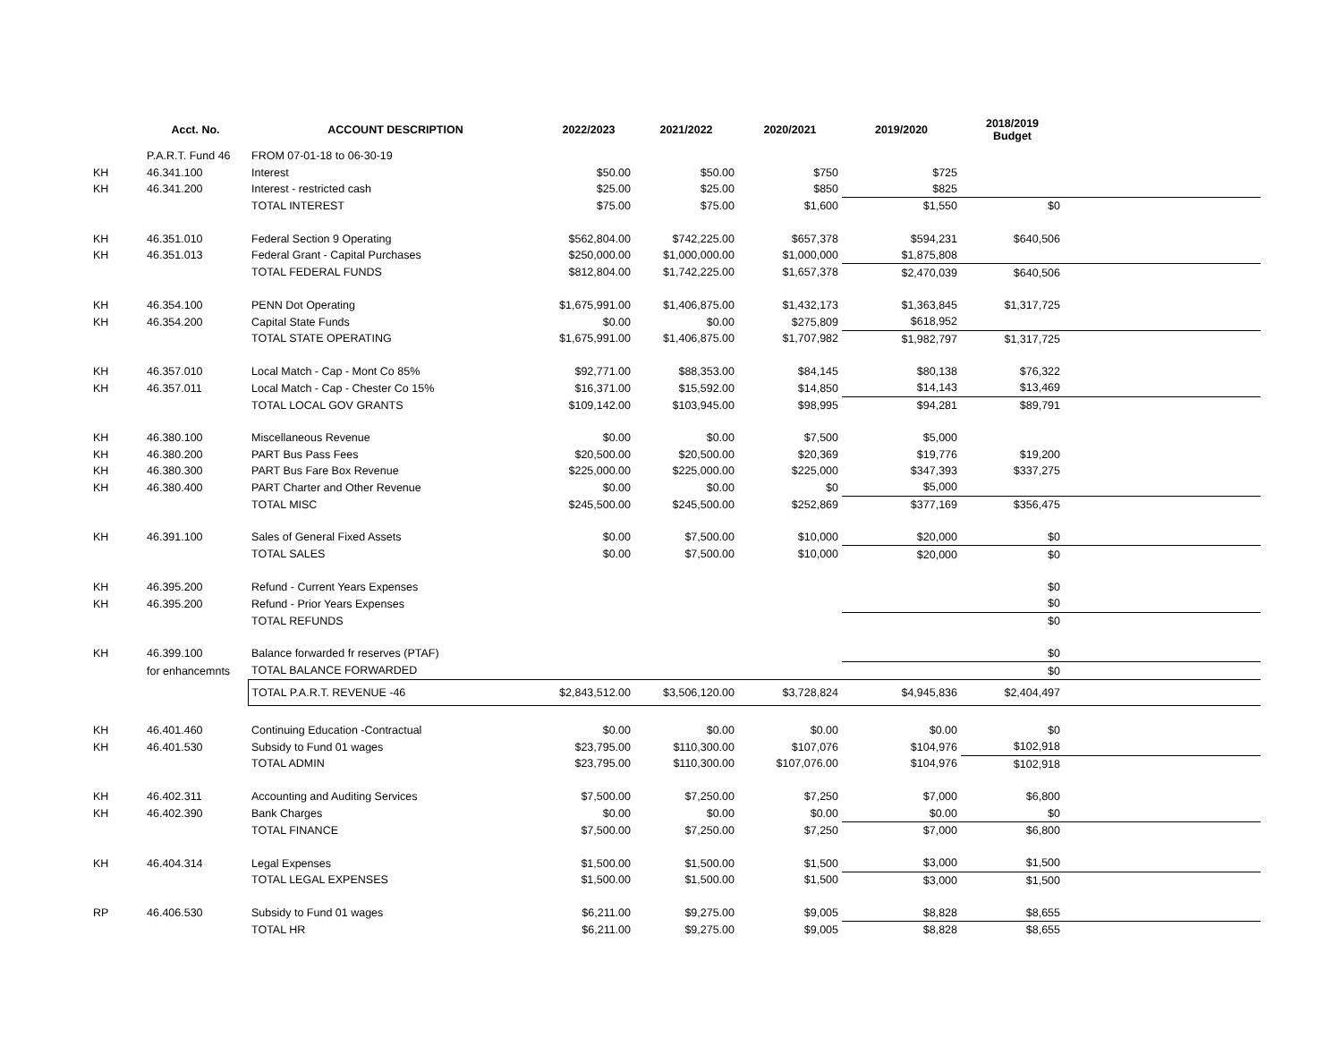| | Acct. No. | ACCOUNT DESCRIPTION | 2022/2023 | 2021/2022 | 2020/2021 | 2019/2020 | 2018/2019 Budget | |
| --- | --- | --- | --- | --- | --- | --- | --- | --- |
| | P.A.R.T. Fund 46 | FROM 07-01-18 to 06-30-19 | | | | | | |
| KH | 46.341.100 | Interest | $50.00 | $50.00 | $750 | $725 | | |
| KH | 46.341.200 | Interest - restricted cash | $25.00 | $25.00 | $850 | $825 | | |
| | | TOTAL INTEREST | $75.00 | $75.00 | $1,600 | $1,550 | $0 | |
| KH | 46.351.010 | Federal Section 9 Operating | $562,804.00 | $742,225.00 | $657,378 | $594,231 | $640,506 | |
| KH | 46.351.013 | Federal Grant - Capital Purchases | $250,000.00 | $1,000,000.00 | $1,000,000 | $1,875,808 | | |
| | | TOTAL FEDERAL FUNDS | $812,804.00 | $1,742,225.00 | $1,657,378 | $2,470,039 | $640,506 | |
| KH | 46.354.100 | PENN Dot Operating | $1,675,991.00 | $1,406,875.00 | $1,432,173 | $1,363,845 | $1,317,725 | |
| KH | 46.354.200 | Capital State Funds | $0.00 | $0.00 | $275,809 | $618,952 | | |
| | | TOTAL STATE OPERATING | $1,675,991.00 | $1,406,875.00 | $1,707,982 | $1,982,797 | $1,317,725 | |
| KH | 46.357.010 | Local Match - Cap - Mont Co 85% | $92,771.00 | $88,353.00 | $84,145 | $80,138 | $76,322 | |
| KH | 46.357.011 | Local Match - Cap - Chester Co 15% | $16,371.00 | $15,592.00 | $14,850 | $14,143 | $13,469 | |
| | | TOTAL LOCAL GOV GRANTS | $109,142.00 | $103,945.00 | $98,995 | $94,281 | $89,791 | |
| KH | 46.380.100 | Miscellaneous Revenue | $0.00 | $0.00 | $7,500 | $5,000 | | |
| KH | 46.380.200 | PART Bus Pass Fees | $20,500.00 | $20,500.00 | $20,369 | $19,776 | $19,200 | |
| KH | 46.380.300 | PART Bus Fare Box Revenue | $225,000.00 | $225,000.00 | $225,000 | $347,393 | $337,275 | |
| KH | 46.380.400 | PART Charter and Other Revenue | $0.00 | $0.00 | $0 | $5,000 | | |
| | | TOTAL MISC | $245,500.00 | $245,500.00 | $252,869 | $377,169 | $356,475 | |
| KH | 46.391.100 | Sales of General Fixed Assets | $0.00 | $7,500.00 | $10,000 | $20,000 | $0 | |
| | | TOTAL SALES | $0.00 | $7,500.00 | $10,000 | $20,000 | $0 | |
| KH | 46.395.200 | Refund - Current Years Expenses | | | | | $0 | |
| KH | 46.395.200 | Refund - Prior Years Expenses | | | | | $0 | |
| | | TOTAL REFUNDS | | | | | $0 | |
| KH | 46.399.100 | Balance forwarded fr reserves (PTAF) | | | | | $0 | |
| | for enhancemnts | TOTAL BALANCE FORWARDED | | | | | $0 | |
| | | TOTAL P.A.R.T. REVENUE -46 | $2,843,512.00 | $3,506,120.00 | $3,728,824 | $4,945,836 | $2,404,497 | |
| KH | 46.401.460 | Continuing Education -Contractual | $0.00 | $0.00 | $0.00 | $0.00 | $0 | |
| KH | 46.401.530 | Subsidy to Fund 01 wages | $23,795.00 | $110,300.00 | $107,076 | $104,976 | $102,918 | |
| | | TOTAL ADMIN | $23,795.00 | $110,300.00 | $107,076.00 | $104,976 | $102,918 | |
| KH | 46.402.311 | Accounting and Auditing Services | $7,500.00 | $7,250.00 | $7,250 | $7,000 | $6,800 | |
| KH | 46.402.390 | Bank Charges | $0.00 | $0.00 | $0.00 | $0.00 | $0 | |
| | | TOTAL FINANCE | $7,500.00 | $7,250.00 | $7,250 | $7,000 | $6,800 | |
| KH | 46.404.314 | Legal Expenses | $1,500.00 | $1,500.00 | $1,500 | $3,000 | $1,500 | |
| | | TOTAL LEGAL EXPENSES | $1,500.00 | $1,500.00 | $1,500 | $3,000 | $1,500 | |
| RP | 46.406.530 | Subsidy to Fund 01 wages | $6,211.00 | $9,275.00 | $9,005 | $8,828 | $8,655 | |
| | | TOTAL HR | $6,211.00 | $9,275.00 | $9,005 | $8,828 | $8,655 | |